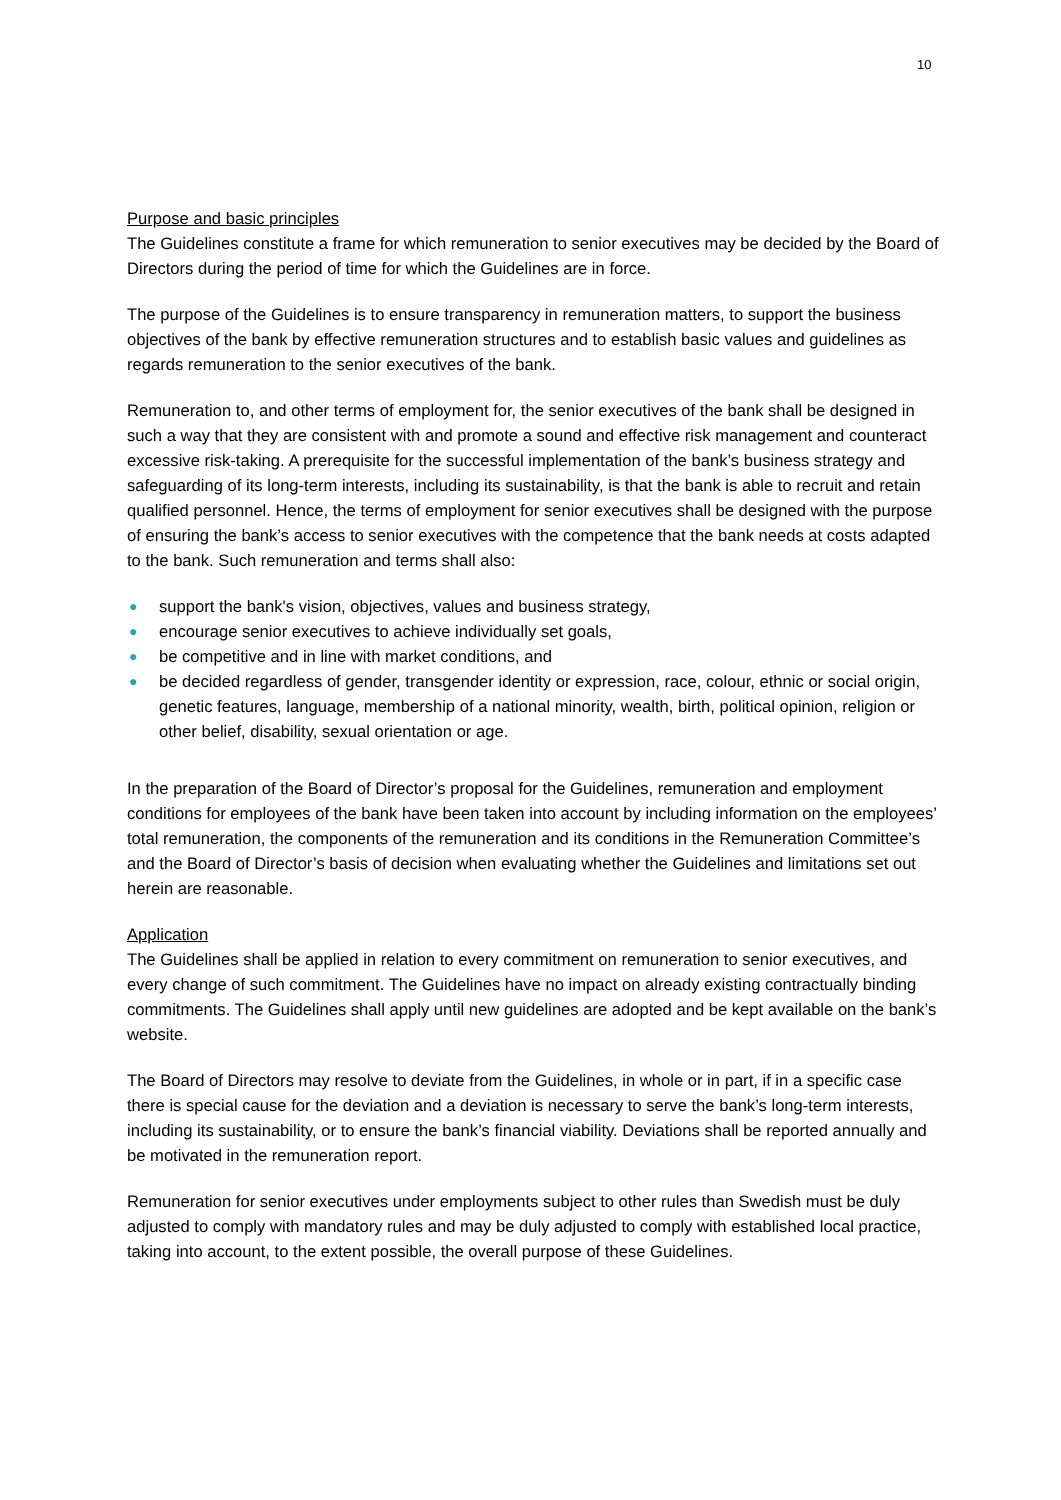10
Purpose and basic principles
The Guidelines constitute a frame for which remuneration to senior executives may be decided by the Board of Directors during the period of time for which the Guidelines are in force.
The purpose of the Guidelines is to ensure transparency in remuneration matters, to support the business objectives of the bank by effective remuneration structures and to establish basic values and guidelines as regards remuneration to the senior executives of the bank.
Remuneration to, and other terms of employment for, the senior executives of the bank shall be designed in such a way that they are consistent with and promote a sound and effective risk management and counteract excessive risk-taking. A prerequisite for the successful implementation of the bank’s business strategy and safeguarding of its long-term interests, including its sustainability, is that the bank is able to recruit and retain qualified personnel. Hence, the terms of employment for senior executives shall be designed with the purpose of ensuring the bank’s access to senior executives with the competence that the bank needs at costs adapted to the bank. Such remuneration and terms shall also:
● support the bank's vision, objectives, values and business strategy,
● encourage senior executives to achieve individually set goals,
● be competitive and in line with market conditions, and
● be decided regardless of gender, transgender identity or expression, race, colour, ethnic or social origin, genetic features, language, membership of a national minority, wealth, birth, political opinion, religion or other belief, disability, sexual orientation or age.
In the preparation of the Board of Director’s proposal for the Guidelines, remuneration and employment conditions for employees of the bank have been taken into account by including information on the employees’ total remuneration, the components of the remuneration and its conditions in the Remuneration Committee’s and the Board of Director’s basis of decision when evaluating whether the Guidelines and limitations set out herein are reasonable.
Application
The Guidelines shall be applied in relation to every commitment on remuneration to senior executives, and every change of such commitment. The Guidelines have no impact on already existing contractually binding commitments. The Guidelines shall apply until new guidelines are adopted and be kept available on the bank’s website.
The Board of Directors may resolve to deviate from the Guidelines, in whole or in part, if in a specific case there is special cause for the deviation and a deviation is necessary to serve the bank’s long-term interests, including its sustainability, or to ensure the bank’s financial viability. Deviations shall be reported annually and be motivated in the remuneration report.
Remuneration for senior executives under employments subject to other rules than Swedish must be duly adjusted to comply with mandatory rules and may be duly adjusted to comply with established local practice, taking into account, to the extent possible, the overall purpose of these Guidelines.